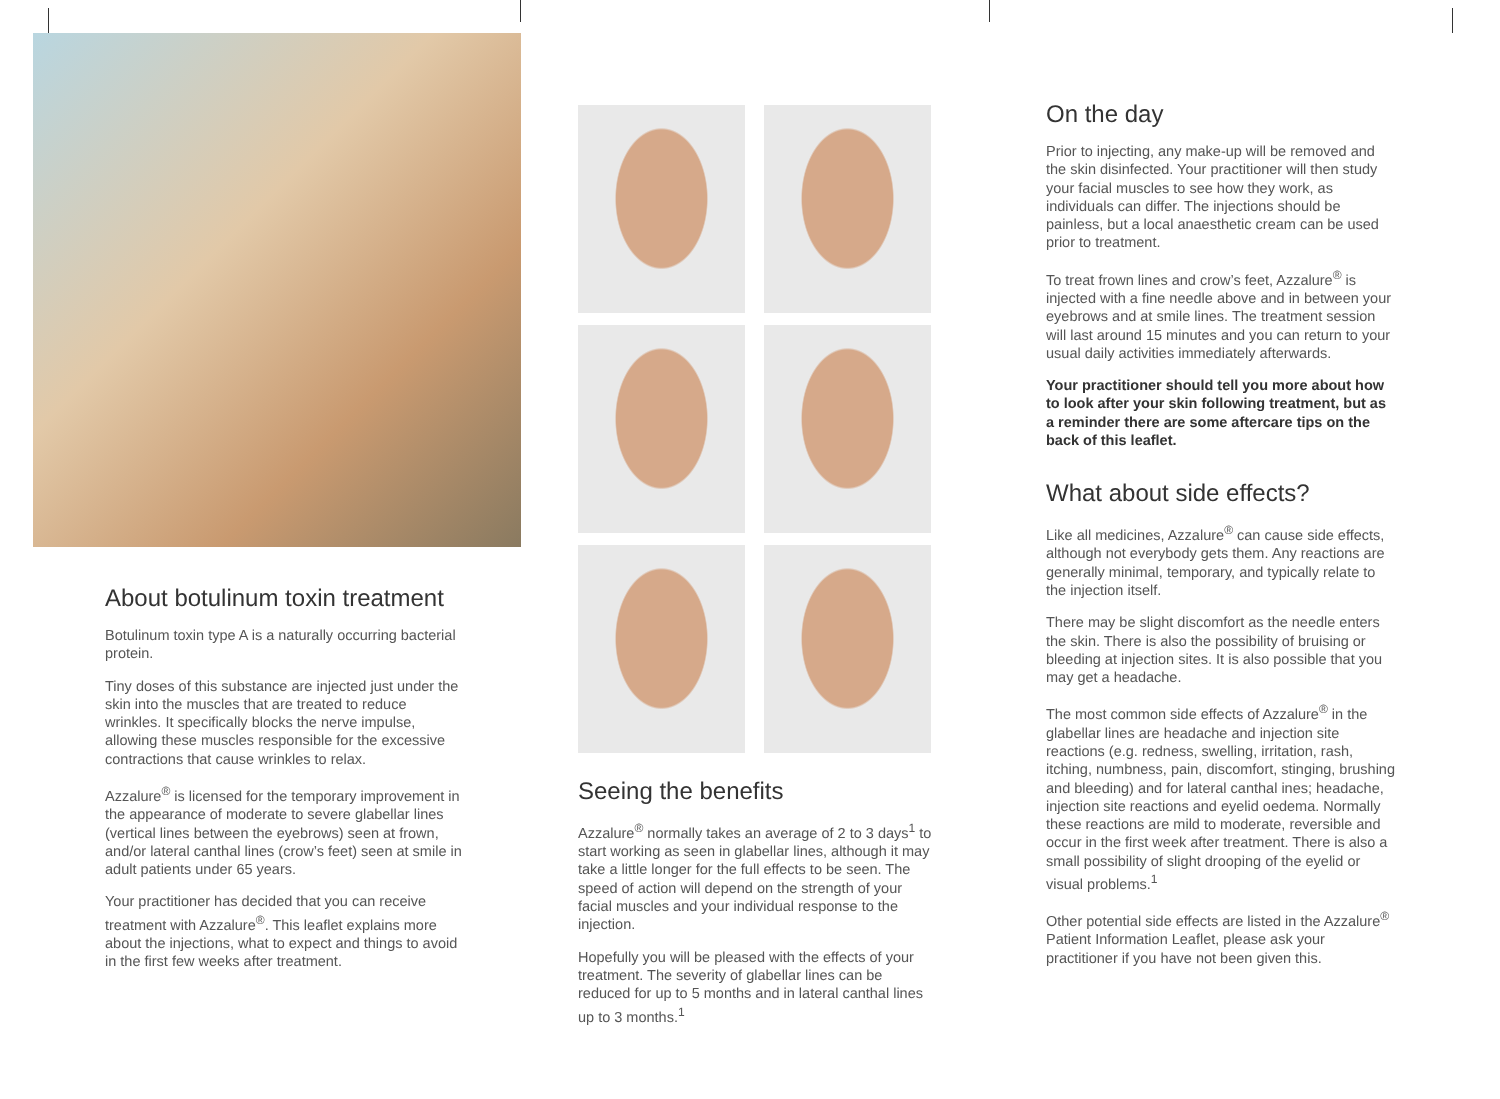About botulinum toxin treatment
Botulinum toxin type A is a naturally occurring bacterial protein.
Tiny doses of this substance are injected just under the skin into the muscles that are treated to reduce wrinkles. It specifically blocks the nerve impulse, allowing these muscles responsible for the excessive contractions that cause wrinkles to relax.
Azzalure<sup>®</sup> is licensed for the temporary improvement in the appearance of moderate to severe glabellar lines (vertical lines between the eyebrows) seen at frown, and/or lateral canthal lines (crow’s feet) seen at smile in adult patients under 65 years.
Your practitioner has decided that you can receive treatment with Azzalure<sup>®</sup>. This leaflet explains more about the injections, what to expect and things to avoid in the first few weeks after treatment.
Seeing the benefits
Azzalure<sup>®</sup> normally takes an average of 2 to 3 days<sup>1</sup> to start working as seen in glabellar lines, although it may take a little longer for the full effects to be seen. The speed of action will depend on the strength of your facial muscles and your individual response to the injection.
Hopefully you will be pleased with the effects of your treatment. The severity of glabellar lines can be reduced for up to 5 months and in lateral canthal lines up to 3 months.<sup>1</sup>
On the day
Prior to injecting, any make-up will be removed and the skin disinfected. Your practitioner will then study your facial muscles to see how they work, as individuals can differ. The injections should be painless, but a local anaesthetic cream can be used prior to treatment.
To treat frown lines and crow’s feet, Azzalure<sup>®</sup> is injected with a fine needle above and in between your eyebrows and at smile lines. The treatment session will last around 15 minutes and you can return to your usual daily activities immediately afterwards.
Your practitioner should tell you more about how to look after your skin following treatment, but as a reminder there are some aftercare tips on the back of this leaflet.
What about side effects?
Like all medicines, Azzalure<sup>®</sup> can cause side effects, although not everybody gets them. Any reactions are generally minimal, temporary, and typically relate to the injection itself.
There may be slight discomfort as the needle enters the skin. There is also the possibility of bruising or bleeding at injection sites. It is also possible that you may get a headache.
The most common side effects of Azzalure<sup>®</sup> in the glabellar lines are headache and injection site reactions (e.g. redness, swelling, irritation, rash, itching, numbness, pain, discomfort, stinging, brushing and bleeding) and for lateral canthal ines; headache, injection site reactions and eyelid oedema. Normally these reactions are mild to moderate, reversible and occur in the first week after treatment. There is also a small possibility of slight drooping of the eyelid or visual problems.<sup>1</sup>
Other potential side effects are listed in the Azzalure<sup>®</sup> Patient Information Leaflet, please ask your practitioner if you have not been given this.